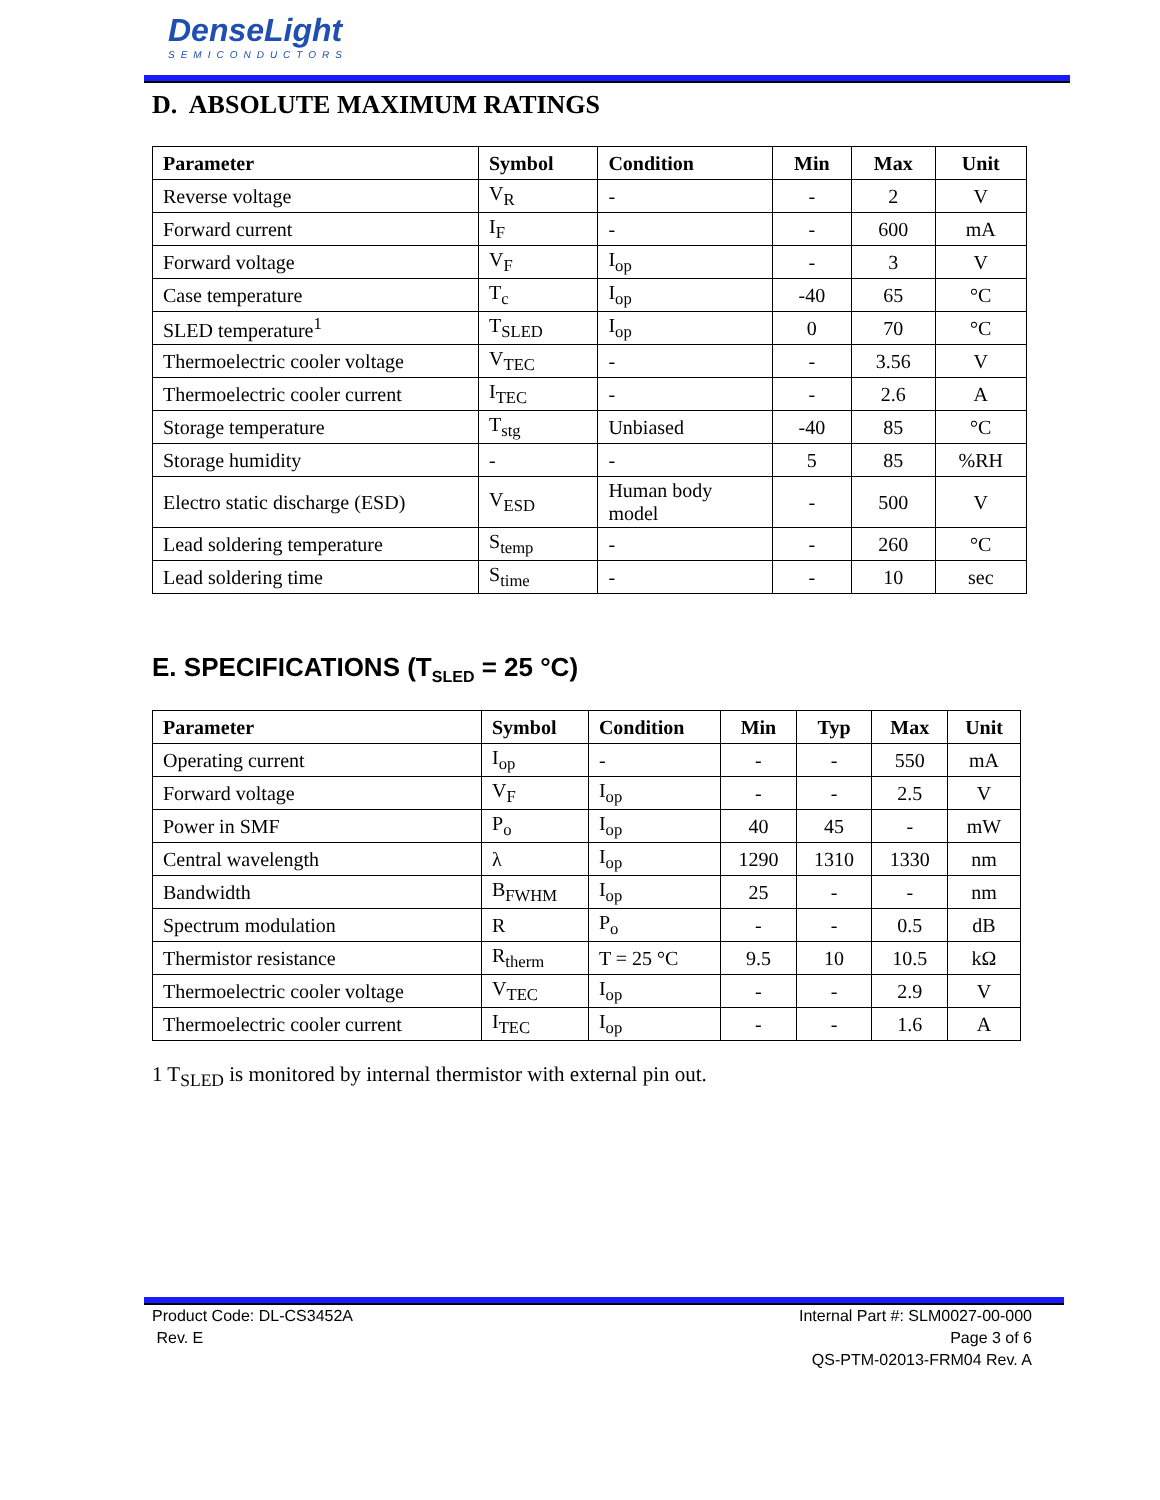DenseLight
SEMICONDUCTORS
D. ABSOLUTE MAXIMUM RATINGS
| Parameter | Symbol | Condition | Min | Max | Unit |
| --- | --- | --- | --- | --- | --- |
| Reverse voltage | V<sub>R</sub> | - | - | 2 | V |
| Forward current | I<sub>F</sub> | - | - | 600 | mA |
| Forward voltage | V<sub>F</sub> | I<sub>op</sub> | - | 3 | V |
| Case temperature | T<sub>c</sub> | I<sub>op</sub> | -40 | 65 | °C |
| SLED temperature<sup>1</sup> | T<sub>SLED</sub> | I<sub>op</sub> | 0 | 70 | °C |
| Thermoelectric cooler voltage | V<sub>TEC</sub> | - | - | 3.56 | V |
| Thermoelectric cooler current | I<sub>TEC</sub> | - | - | 2.6 | A |
| Storage temperature | T<sub>stg</sub> | Unbiased | -40 | 85 | °C |
| Storage humidity | - | - | 5 | 85 | %RH |
| Electro static discharge (ESD) | V<sub>ESD</sub> | Human body model | - | 500 | V |
| Lead soldering temperature | S<sub>temp</sub> | - | - | 260 | °C |
| Lead soldering time | S<sub>time</sub> | - | - | 10 | sec |
E. SPECIFICATIONS (T<sub>SLED</sub> = 25 °C)
| Parameter | Symbol | Condition | Min | Typ | Max | Unit |
| --- | --- | --- | --- | --- | --- | --- |
| Operating current | I<sub>op</sub> | - | - | - | 550 | mA |
| Forward voltage | V<sub>F</sub> | I<sub>op</sub> | - | - | 2.5 | V |
| Power in SMF | P<sub>o</sub> | I<sub>op</sub> | 40 | 45 | - | mW |
| Central wavelength | λ | I<sub>op</sub> | 1290 | 1310 | 1330 | nm |
| Bandwidth | B<sub>FWHM</sub> | I<sub>op</sub> | 25 | - | - | nm |
| Spectrum modulation | R | P<sub>o</sub> | - | - | 0.5 | dB |
| Thermistor resistance | R<sub>therm</sub> | T = 25 °C | 9.5 | 10 | 10.5 | kΩ |
| Thermoelectric cooler voltage | V<sub>TEC</sub> | I<sub>op</sub> | - | - | 2.9 | V |
| Thermoelectric cooler current | I<sub>TEC</sub> | I<sub>op</sub> | - | - | 1.6 | A |
1 T<sub>SLED</sub> is monitored by internal thermistor with external pin out.
Product Code: DL-CS3452A
Rev. E
Internal Part #: SLM0027-00-000
Page 3 of 6
QS-PTM-02013-FRM04 Rev. A